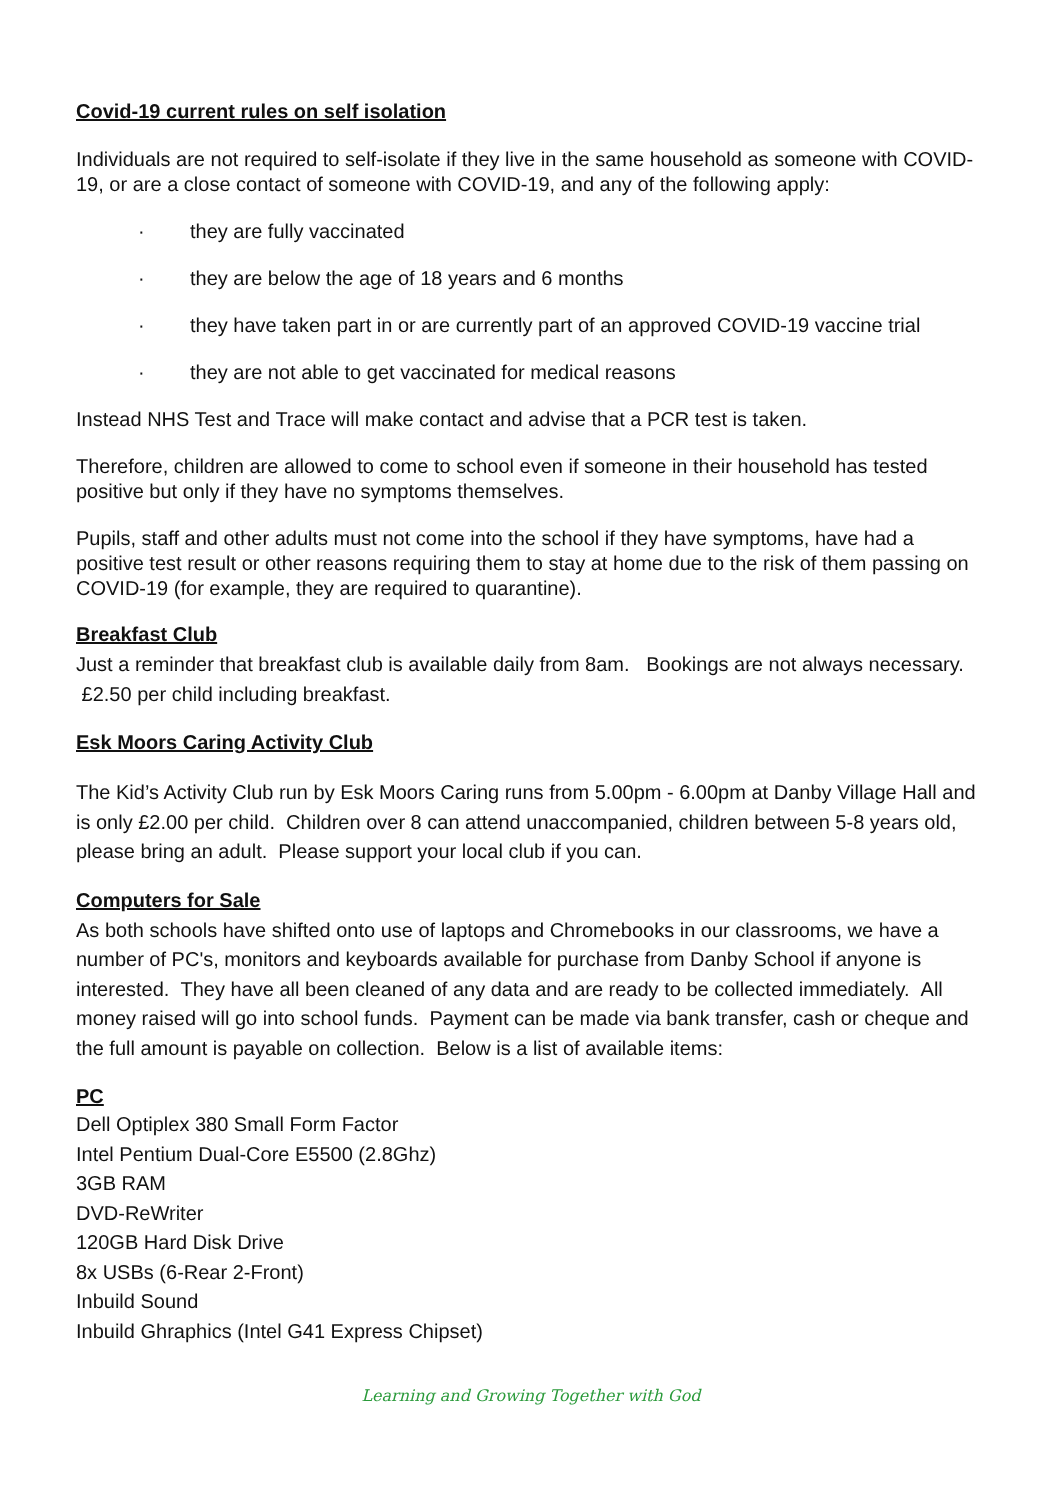Covid-19 current rules on self isolation
Individuals are not required to self-isolate if they live in the same household as someone with COVID-19, or are a close contact of someone with COVID-19, and any of the following apply:
· they are fully vaccinated
· they are below the age of 18 years and 6 months
· they have taken part in or are currently part of an approved COVID-19 vaccine trial
· they are not able to get vaccinated for medical reasons
Instead NHS Test and Trace will make contact and advise that a PCR test is taken.
Therefore, children are allowed to come to school even if someone in their household has tested positive but only if they have no symptoms themselves.
Pupils, staff and other adults must not come into the school if they have symptoms, have had a positive test result or other reasons requiring them to stay at home due to the risk of them passing on COVID-19 (for example, they are required to quarantine).
Breakfast Club
Just a reminder that breakfast club is available daily from 8am. Bookings are not always necessary. £2.50 per child including breakfast.
Esk Moors Caring Activity Club
The Kid’s Activity Club run by Esk Moors Caring runs from 5.00pm - 6.00pm at Danby Village Hall and is only £2.00 per child. Children over 8 can attend unaccompanied, children between 5-8 years old, please bring an adult. Please support your local club if you can.
Computers for Sale
As both schools have shifted onto use of laptops and Chromebooks in our classrooms, we have a number of PC's, monitors and keyboards available for purchase from Danby School if anyone is interested. They have all been cleaned of any data and are ready to be collected immediately. All money raised will go into school funds. Payment can be made via bank transfer, cash or cheque and the full amount is payable on collection. Below is a list of available items:
PC
Dell Optiplex 380 Small Form Factor
Intel Pentium Dual-Core E5500 (2.8Ghz)
3GB RAM
DVD-ReWriter
120GB Hard Disk Drive
8x USBs (6-Rear 2-Front)
Inbuild Sound
Inbuild Ghraphics (Intel G41 Express Chipset)
Learning and Growing Together with God